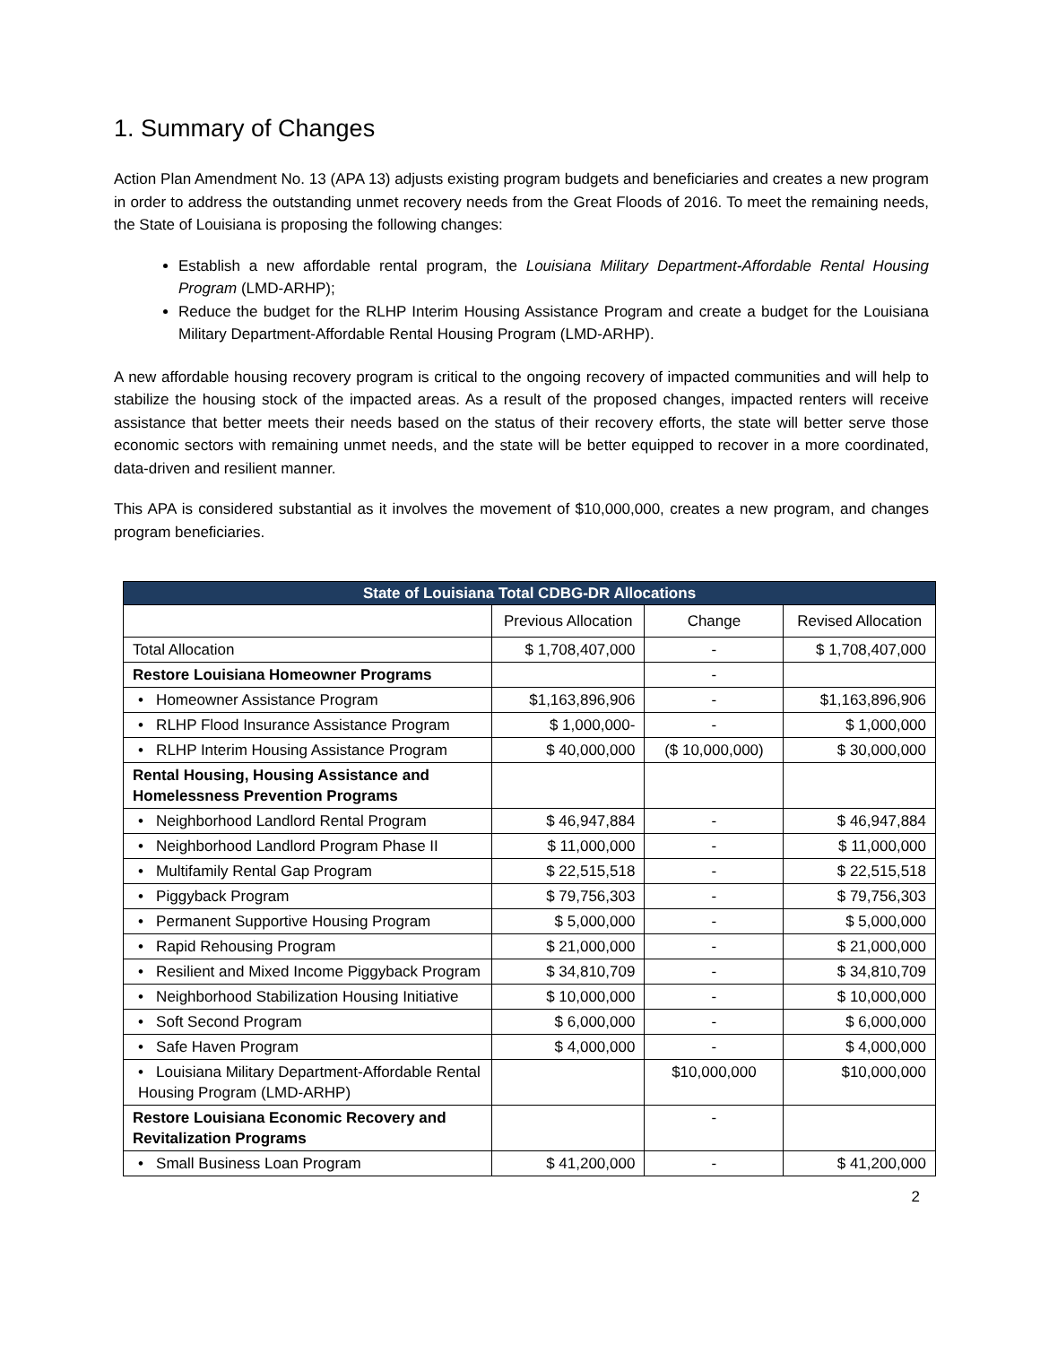1. Summary of Changes
Action Plan Amendment No. 13 (APA 13) adjusts existing program budgets and beneficiaries and creates a new program in order to address the outstanding unmet recovery needs from the Great Floods of 2016. To meet the remaining needs, the State of Louisiana is proposing the following changes:
Establish a new affordable rental program, the Louisiana Military Department-Affordable Rental Housing Program (LMD-ARHP);
Reduce the budget for the RLHP Interim Housing Assistance Program and create a budget for the Louisiana Military Department-Affordable Rental Housing Program (LMD-ARHP).
A new affordable housing recovery program is critical to the ongoing recovery of impacted communities and will help to stabilize the housing stock of the impacted areas. As a result of the proposed changes, impacted renters will receive assistance that better meets their needs based on the status of their recovery efforts, the state will better serve those economic sectors with remaining unmet needs, and the state will be better equipped to recover in a more coordinated, data-driven and resilient manner.
This APA is considered substantial as it involves the movement of $10,000,000, creates a new program, and changes program beneficiaries.
| State of Louisiana Total CDBG-DR Allocations | | | |
| --- | --- | --- | --- |
| | Previous Allocation | Change | Revised Allocation |
| Total Allocation | $ 1,708,407,000 | - | $ 1,708,407,000 |
| Restore Louisiana Homeowner Programs | | - | |
| • Homeowner Assistance Program | $1,163,896,906 | - | $1,163,896,906 |
| • RLHP Flood Insurance Assistance Program | $ 1,000,000- | - | $ 1,000,000 |
| • RLHP Interim Housing Assistance Program | $ 40,000,000 | ($ 10,000,000) | $ 30,000,000 |
| Rental Housing, Housing Assistance and Homelessness Prevention Programs | | | |
| • Neighborhood Landlord Rental Program | $ 46,947,884 | - | $ 46,947,884 |
| • Neighborhood Landlord Program Phase II | $ 11,000,000 | - | $ 11,000,000 |
| • Multifamily Rental Gap Program | $ 22,515,518 | - | $ 22,515,518 |
| • Piggyback Program | $ 79,756,303 | - | $ 79,756,303 |
| • Permanent Supportive Housing Program | $ 5,000,000 | - | $ 5,000,000 |
| • Rapid Rehousing Program | $ 21,000,000 | - | $ 21,000,000 |
| • Resilient and Mixed Income Piggyback Program | $ 34,810,709 | - | $ 34,810,709 |
| • Neighborhood Stabilization Housing Initiative | $ 10,000,000 | - | $ 10,000,000 |
| • Soft Second Program | $ 6,000,000 | - | $ 6,000,000 |
| • Safe Haven Program | $ 4,000,000 | - | $ 4,000,000 |
| • Louisiana Military Department-Affordable Rental Housing Program (LMD-ARHP) | | $10,000,000 | $10,000,000 |
| Restore Louisiana Economic Recovery and Revitalization Programs | | - | |
| • Small Business Loan Program | $ 41,200,000 | - | $ 41,200,000 |
2